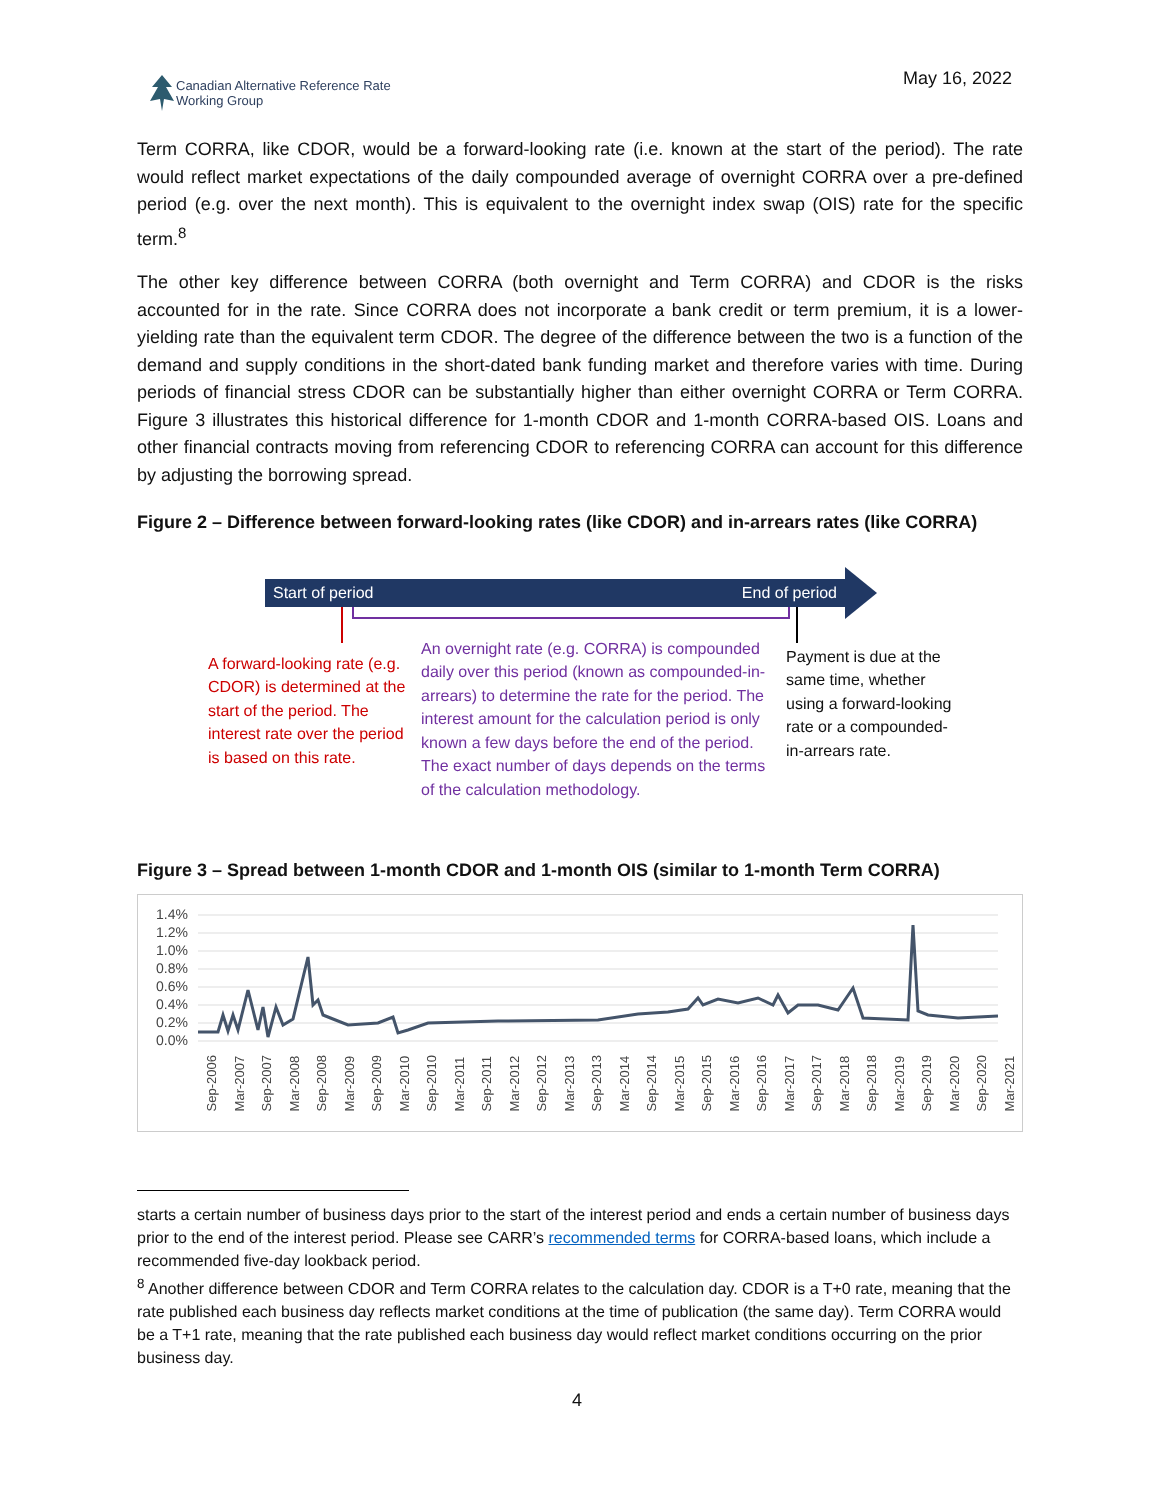Canadian Alternative Reference Rate
Working Group
May 16, 2022
Term CORRA, like CDOR, would be a forward-looking rate (i.e. known at the start of the period). The rate would reflect market expectations of the daily compounded average of overnight CORRA over a pre-defined period (e.g. over the next month). This is equivalent to the overnight index swap (OIS) rate for the specific term.<sup>8</sup>
The other key difference between CORRA (both overnight and Term CORRA) and CDOR is the risks accounted for in the rate. Since CORRA does not incorporate a bank credit or term premium, it is a lower-yielding rate than the equivalent term CDOR. The degree of the difference between the two is a function of the demand and supply conditions in the short-dated bank funding market and therefore varies with time. During periods of financial stress CDOR can be substantially higher than either overnight CORRA or Term CORRA. Figure 3 illustrates this historical difference for 1-month CDOR and 1-month CORRA-based OIS. Loans and other financial contracts moving from referencing CDOR to referencing CORRA can account for this difference by adjusting the borrowing spread.
Figure 2 – Difference between forward-looking rates (like CDOR) and in-arrears rates (like CORRA)
Start of period End of period
A forward-looking rate (e.g. CDOR) is determined at the start of the period. The interest rate over the period is based on this rate.
An overnight rate (e.g. CORRA) is compounded daily over this period (known as compounded-in-arrears) to determine the rate for the period. The interest amount for the calculation period is only known a few days before the end of the period. The exact number of days depends on the terms of the calculation methodology.
Payment is due at the same time, whether using a forward-looking rate or a compounded-in-arrears rate.
Figure 3 – Spread between 1-month CDOR and 1-month OIS (similar to 1-month Term CORRA)
1.4%
1.2%
1.0%
0.8%
0.6%
0.4%
0.2%
0.0%
Sep-2006 Mar-2007 Sep-2007 Mar-2008 Sep-2008 Mar-2009 Sep-2009 Mar-2010 Sep-2010 Mar-2011 Sep-2011 Mar-2012 Sep-2012 Mar-2013 Sep-2013 Mar-2014 Sep-2014 Mar-2015 Sep-2015 Mar-2016 Sep-2016 Mar-2017 Sep-2017 Mar-2018 Sep-2018 Mar-2019 Sep-2019 Mar-2020 Sep-2020 Mar-2021
starts a certain number of business days prior to the start of the interest period and ends a certain number of business days prior to the end of the interest period. Please see CARR’s recommended terms for CORRA-based loans, which include a recommended five-day lookback period.
<sup>8</sup> Another difference between CDOR and Term CORRA relates to the calculation day. CDOR is a T+0 rate, meaning that the rate published each business day reflects market conditions at the time of publication (the same day). Term CORRA would be a T+1 rate, meaning that the rate published each business day would reflect market conditions occurring on the prior business day.
4